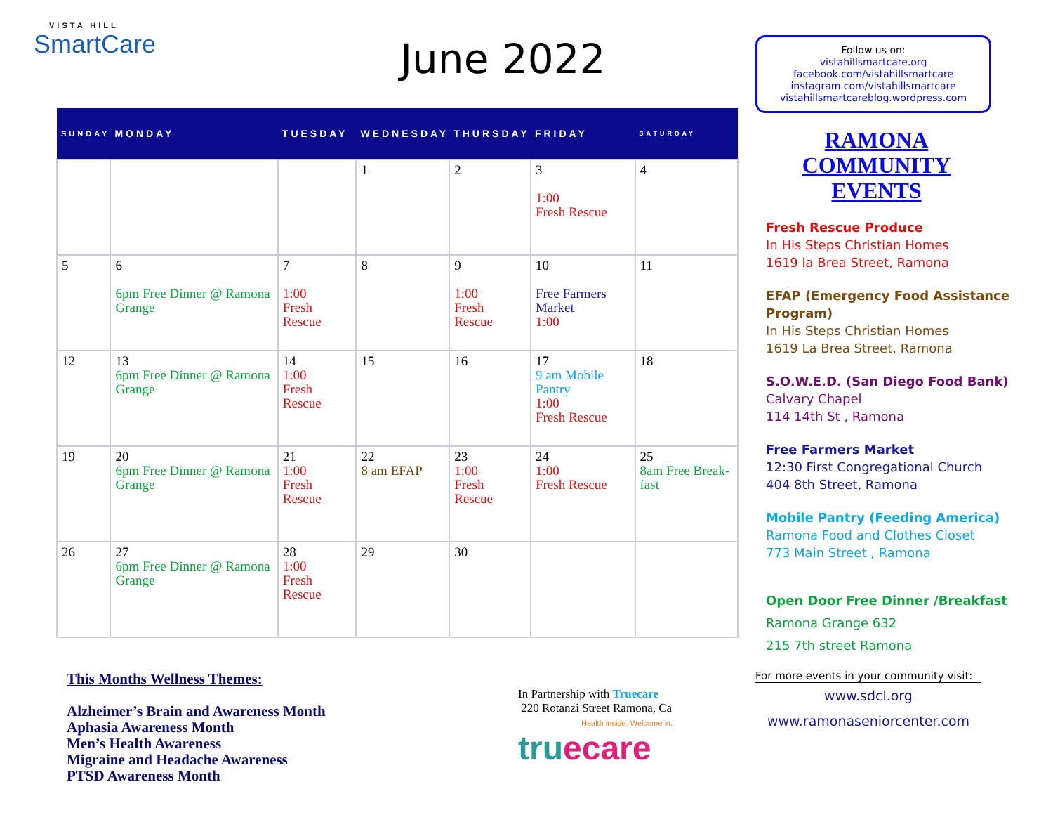VISTA HILL
SmartCare
June 2022
| SUNDAY | MONDAY | TUESDAY | WEDNESDAY | THURSDAY | FRIDAY | SATURDAY |
| --- | --- | --- | --- | --- | --- | --- |
| | | | 1 | 2 | 3 1:00 Fresh Rescue | 4 |
| 5 | 6 6pm Free Dinner @ Ramona Grange | 7 1:00 Fresh Rescue | 8 | 9 1:00 Fresh Rescue | 10 Free Farmers Market 1:00 | 11 |
| 12 | 13 6pm Free Dinner @ Ramona Grange | 14 1:00 Fresh Rescue | 15 | 16 | 17 9 am Mobile Pantry 1:00 Fresh Rescue | 18 |
| 19 | 20 6pm Free Dinner @ Ramona Grange | 21 1:00 Fresh Rescue | 22 8 am EFAP | 23 1:00 Fresh Rescue | 24 1:00 Fresh Rescue | 25 8am Free Break-fast |
| 26 | 27 6pm Free Dinner @ Ramona Grange | 28 1:00 Fresh Rescue | 29 | 30 | | |
This Months Wellness Themes:
Alzheimer’s Brain and Awareness Month
Aphasia Awareness Month
Men’s Health Awareness
Migraine and Headache Awareness
PTSD Awareness Month
In Partnership with Truecare
220 Rotanzi Street Ramona, Ca
Health inside. Welcome in.
truecare
Follow us on:
vistahillsmartcare.org
facebook.com/vistahillsmartcare
instagram.com/vistahillsmartcare
vistahillsmartcareblog.wordpress.com
RAMONA
COMMUNITY
EVENTS
Fresh Rescue Produce
In His Steps Christian Homes
1619 la Brea Street, Ramona
EFAP (Emergency Food Assistance Program)
In His Steps Christian Homes
1619 La Brea Street, Ramona
S.O.W.E.D. (San Diego Food Bank)
Calvary Chapel
114 14th St , Ramona
Free Farmers Market
12:30 First Congregational Church
404 8th Street, Ramona
Mobile Pantry (Feeding America)
Ramona Food and Clothes Closet
773 Main Street , Ramona
Open Door Free Dinner /Breakfast
Ramona Grange 632
215 7th street Ramona
For more events in your community visit:
www.sdcl.org
www.ramonaseniorcenter.com